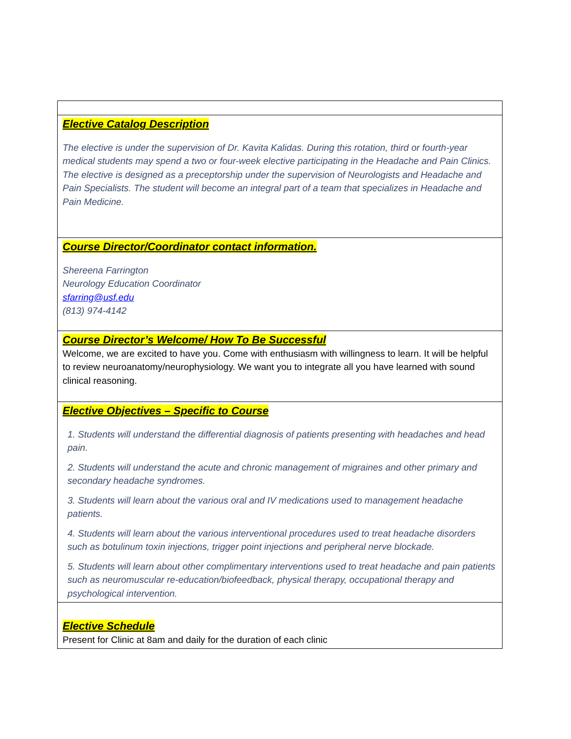| Elective Catalog Description The elective is under the supervision of Dr. Kavita Kalidas. During this rotation, third or fourth-year medical students may spend a two or four-week elective participating in the Headache and Pain Clinics. The elective is designed as a preceptorship under the supervision of Neurologists and Headache and Pain Specialists. The student will become an integral part of a team that specializes in Headache and Pain Medicine. |
| Course Director/Coordinator contact information. Shereena Farrington Neurology Education Coordinator sfarring@usf.edu (813) 974-4142 |
| Course Director’s Welcome/ How To Be Successful Welcome, we are excited to have you. Come with enthusiasm with willingness to learn. It will be helpful to review neuroanatomy/neurophysiology. We want you to integrate all you have learned with sound clinical reasoning. |
| Elective Objectives – Specific to Course 1. Students will understand the differential diagnosis of patients presenting with headaches and head pain. 2. Students will understand the acute and chronic management of migraines and other primary and secondary headache syndromes. 3. Students will learn about the various oral and IV medications used to management headache patients. 4. Students will learn about the various interventional procedures used to treat headache disorders such as botulinum toxin injections, trigger point injections and peripheral nerve blockade. 5. Students will learn about other complimentary interventions used to treat headache and pain patients such as neuromuscular re-education/biofeedback, physical therapy, occupational therapy and psychological intervention. |
| Elective Schedule Present for Clinic at 8am and daily for the duration of each clinic |